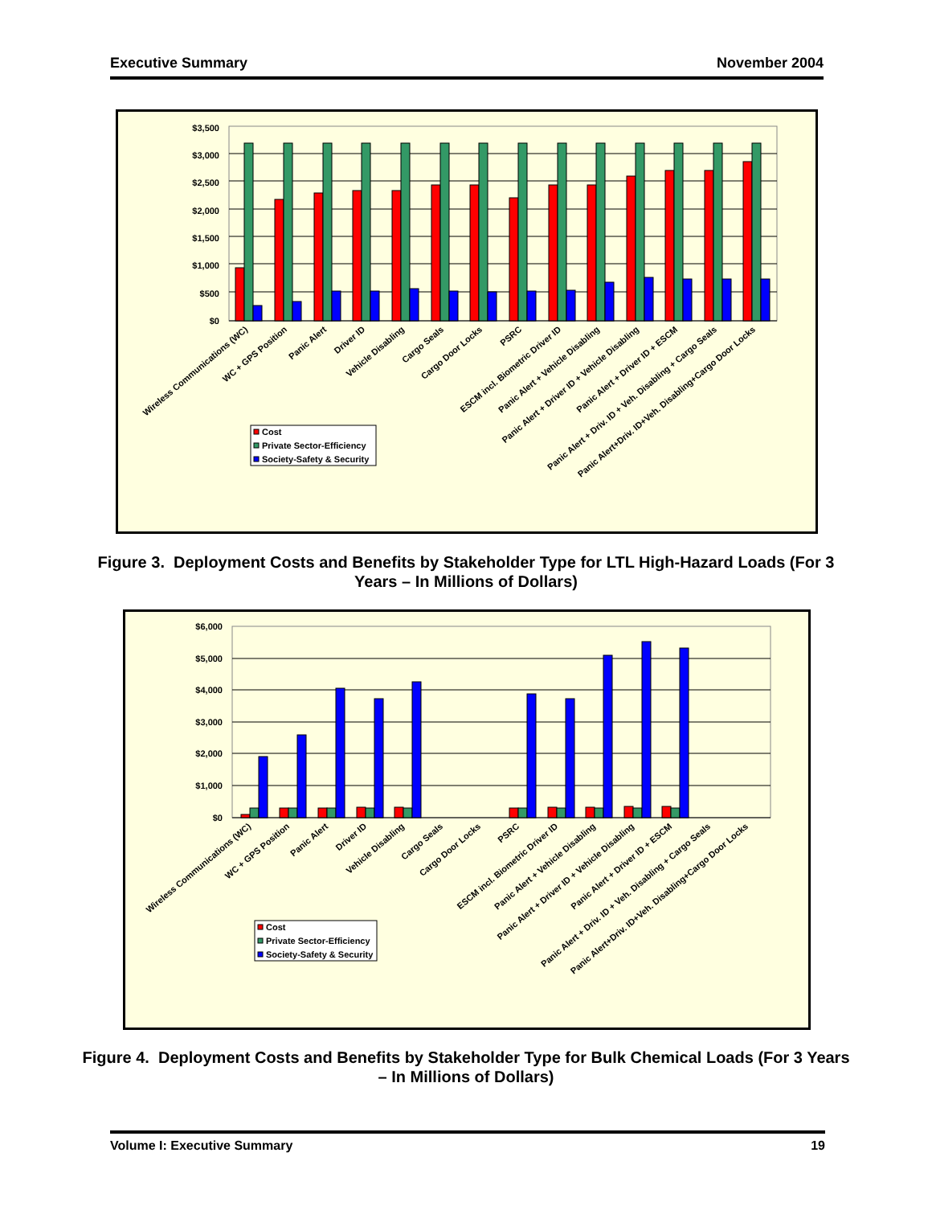Executive Summary November 2004
$3,500
$3,000
$2,500
$2,000
$1,500
$1,000
$500
$0
Wireless Communications (WC)
WC + GPS Position
Panic Alert
Driver ID
Vehicle Disabling
Cargo Seals
Cargo Door Locks
PSRC
ESCM incl. Biometric Driver ID
Panic Alert + Vehicle Disabling
Panic Alert + Driver ID + Vehicle Disabling
Panic Alert + Driver ID + ESCM
Panic Alert + Driv. ID + Veh. Disabling + Cargo Seals
Panic Alert+Driv. ID+Veh. Disabling+Cargo Door Locks
Cost
Private Sector-Efficiency
Society-Safety & Security
Figure 3. Deployment Costs and Benefits by Stakeholder Type for LTL High-Hazard Loads (For 3 Years – In Millions of Dollars)
$6,000
$5,000
$4,000
$3,000
$2,000
$1,000
$0
Wireless Communications (WC)
WC + GPS Position
Panic Alert
Driver ID
Vehicle Disabling
Cargo Seals
Cargo Door Locks
PSRC
ESCM incl. Biometric Driver ID
Panic Alert + Vehicle Disabling
Panic Alert + Driver ID + Vehicle Disabling
Panic Alert + Driver ID + ESCM
Panic Alert + Driv. ID + Veh. Disabling + Cargo Seals
Panic Alert+Driv. ID+Veh. Disabling+Cargo Door Locks
Cost
Private Sector-Efficiency
Society-Safety & Security
Figure 4. Deployment Costs and Benefits by Stakeholder Type for Bulk Chemical Loads (For 3 Years – In Millions of Dollars)
Volume I: Executive Summary 19